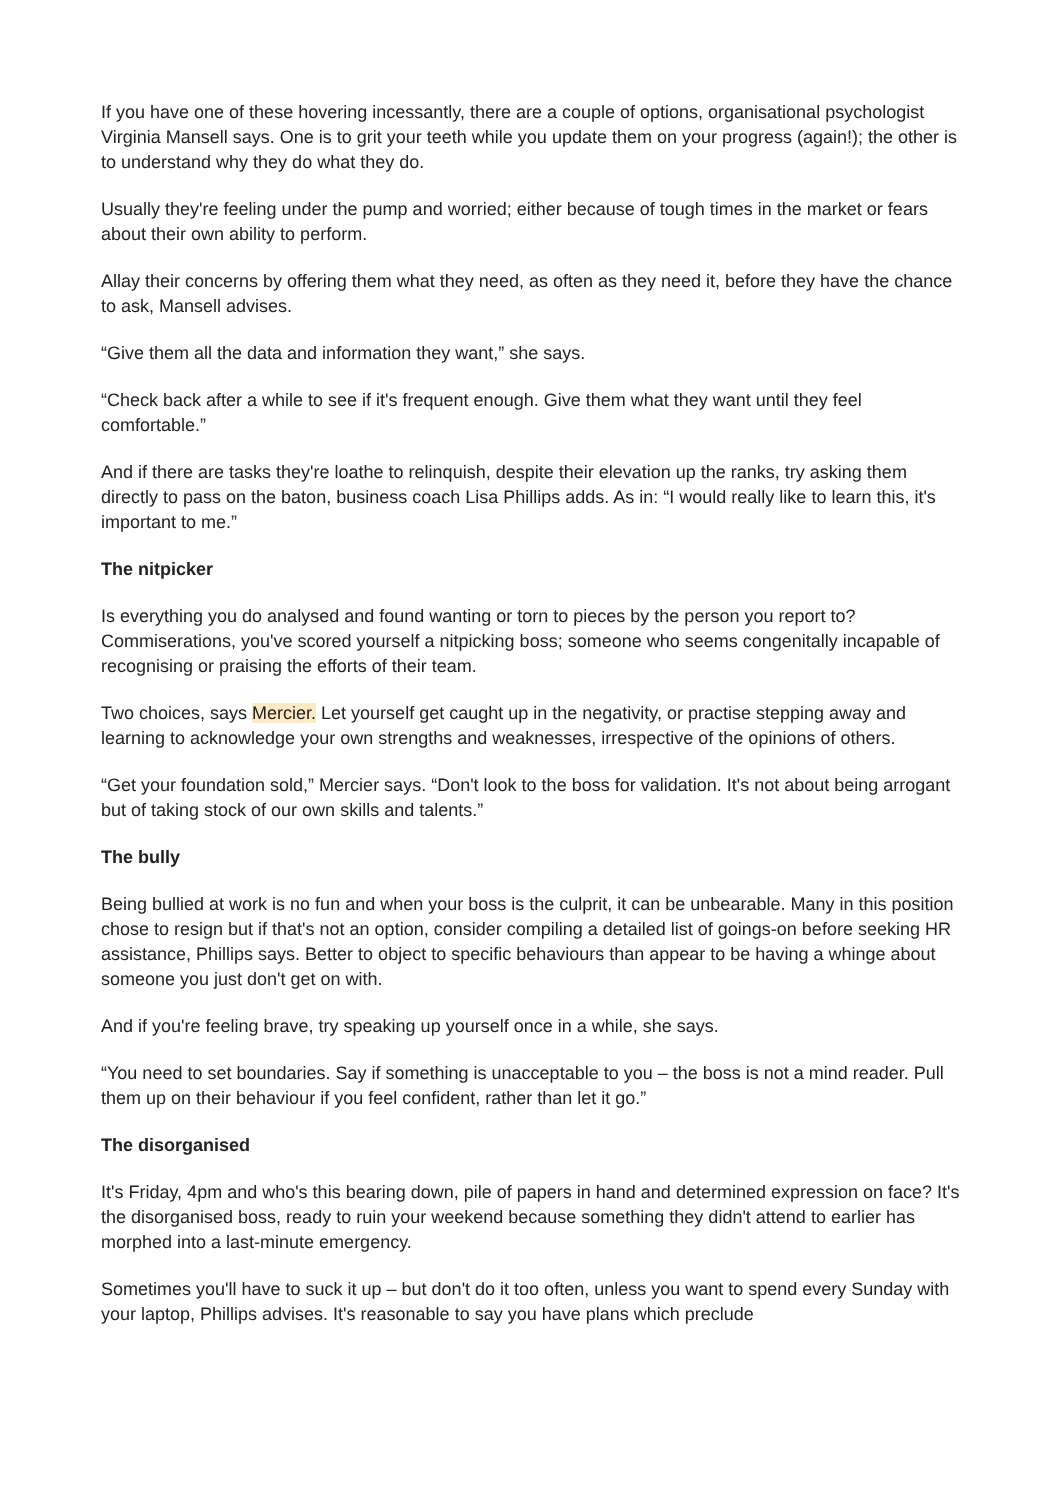If you have one of these hovering incessantly, there are a couple of options, organisational psychologist Virginia Mansell says. One is to grit your teeth while you update them on your progress (again!); the other is to understand why they do what they do.
Usually they're feeling under the pump and worried; either because of tough times in the market or fears about their own ability to perform.
Allay their concerns by offering them what they need, as often as they need it, before they have the chance to ask, Mansell advises.
“Give them all the data and information they want,” she says.
“Check back after a while to see if it's frequent enough. Give them what they want until they feel comfortable.”
And if there are tasks they're loathe to relinquish, despite their elevation up the ranks, try asking them directly to pass on the baton, business coach Lisa Phillips adds. As in: “I would really like to learn this, it's important to me.”
The nitpicker
Is everything you do analysed and found wanting or torn to pieces by the person you report to? Commiserations, you've scored yourself a nitpicking boss; someone who seems congenitally incapable of recognising or praising the efforts of their team.
Two choices, says Mercier. Let yourself get caught up in the negativity, or practise stepping away and learning to acknowledge your own strengths and weaknesses, irrespective of the opinions of others.
“Get your foundation sold,” Mercier says. “Don't look to the boss for validation. It's not about being arrogant but of taking stock of our own skills and talents.”
The bully
Being bullied at work is no fun and when your boss is the culprit, it can be unbearable. Many in this position chose to resign but if that's not an option, consider compiling a detailed list of goings-on before seeking HR assistance, Phillips says. Better to object to specific behaviours than appear to be having a whinge about someone you just don't get on with.
And if you're feeling brave, try speaking up yourself once in a while, she says.
“You need to set boundaries. Say if something is unacceptable to you – the boss is not a mind reader. Pull them up on their behaviour if you feel confident, rather than let it go.”
The disorganised
It's Friday, 4pm and who's this bearing down, pile of papers in hand and determined expression on face? It's the disorganised boss, ready to ruin your weekend because something they didn't attend to earlier has morphed into a last-minute emergency.
Sometimes you'll have to suck it up – but don't do it too often, unless you want to spend every Sunday with your laptop, Phillips advises. It's reasonable to say you have plans which preclude